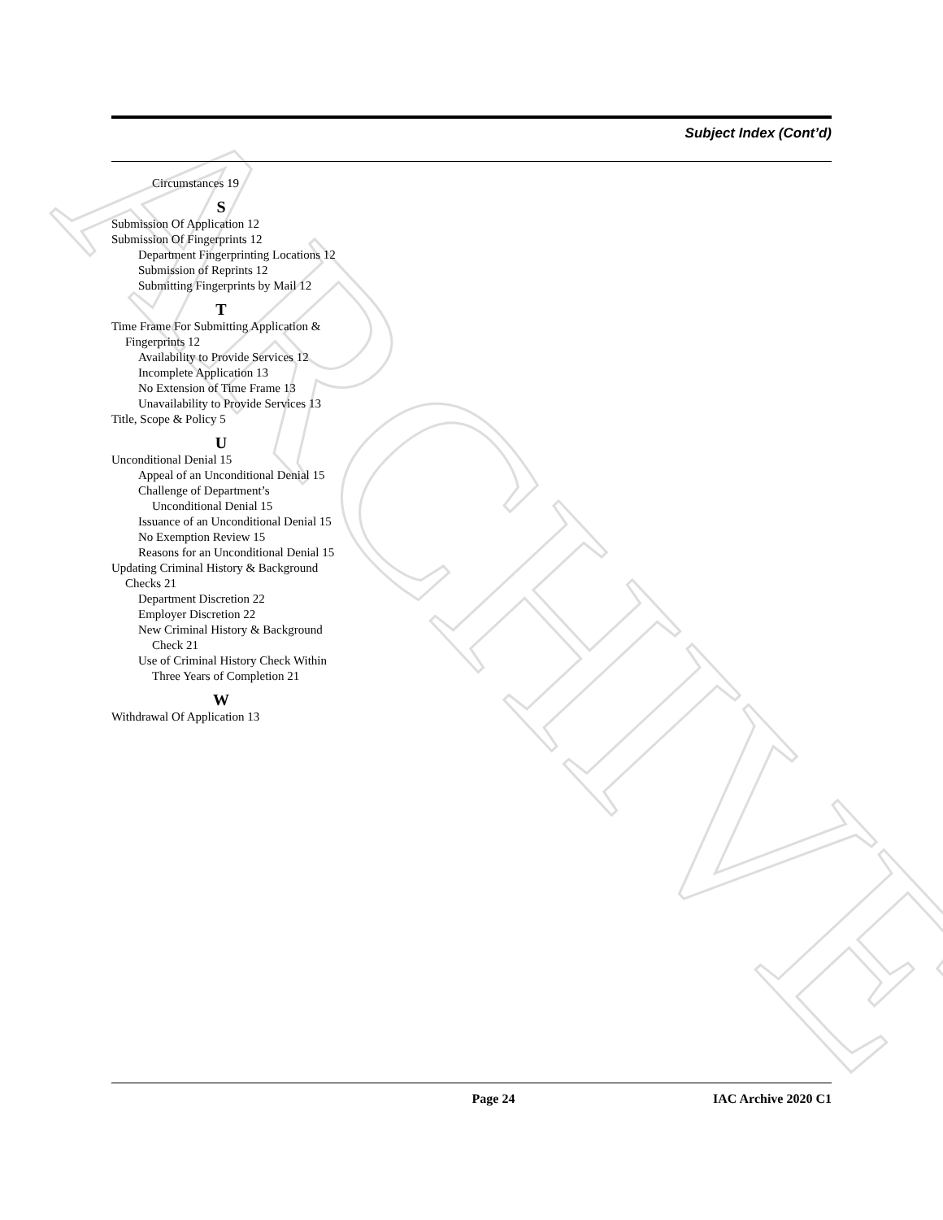ARCHIVE
Subject Index (Cont’d)
Circumstances 19
S
Submission Of Application 12
Submission Of Fingerprints 12
Department Fingerprinting Locations 12
Submission of Reprints 12
Submitting Fingerprints by Mail 12
T
Time Frame For Submitting Application & Fingerprints 12
Availability to Provide Services 12
Incomplete Application 13
No Extension of Time Frame 13
Unavailability to Provide Services 13
Title, Scope & Policy 5
U
Unconditional Denial 15
Appeal of an Unconditional Denial 15
Challenge of Department’s Unconditional Denial 15
Issuance of an Unconditional Denial 15
No Exemption Review 15
Reasons for an Unconditional Denial 15
Updating Criminal History & Background Checks 21
Department Discretion 22
Employer Discretion 22
New Criminal History & Background Check 21
Use of Criminal History Check Within Three Years of Completion 21
W
Withdrawal Of Application 13
Page 24 IAC Archive 2020 C1